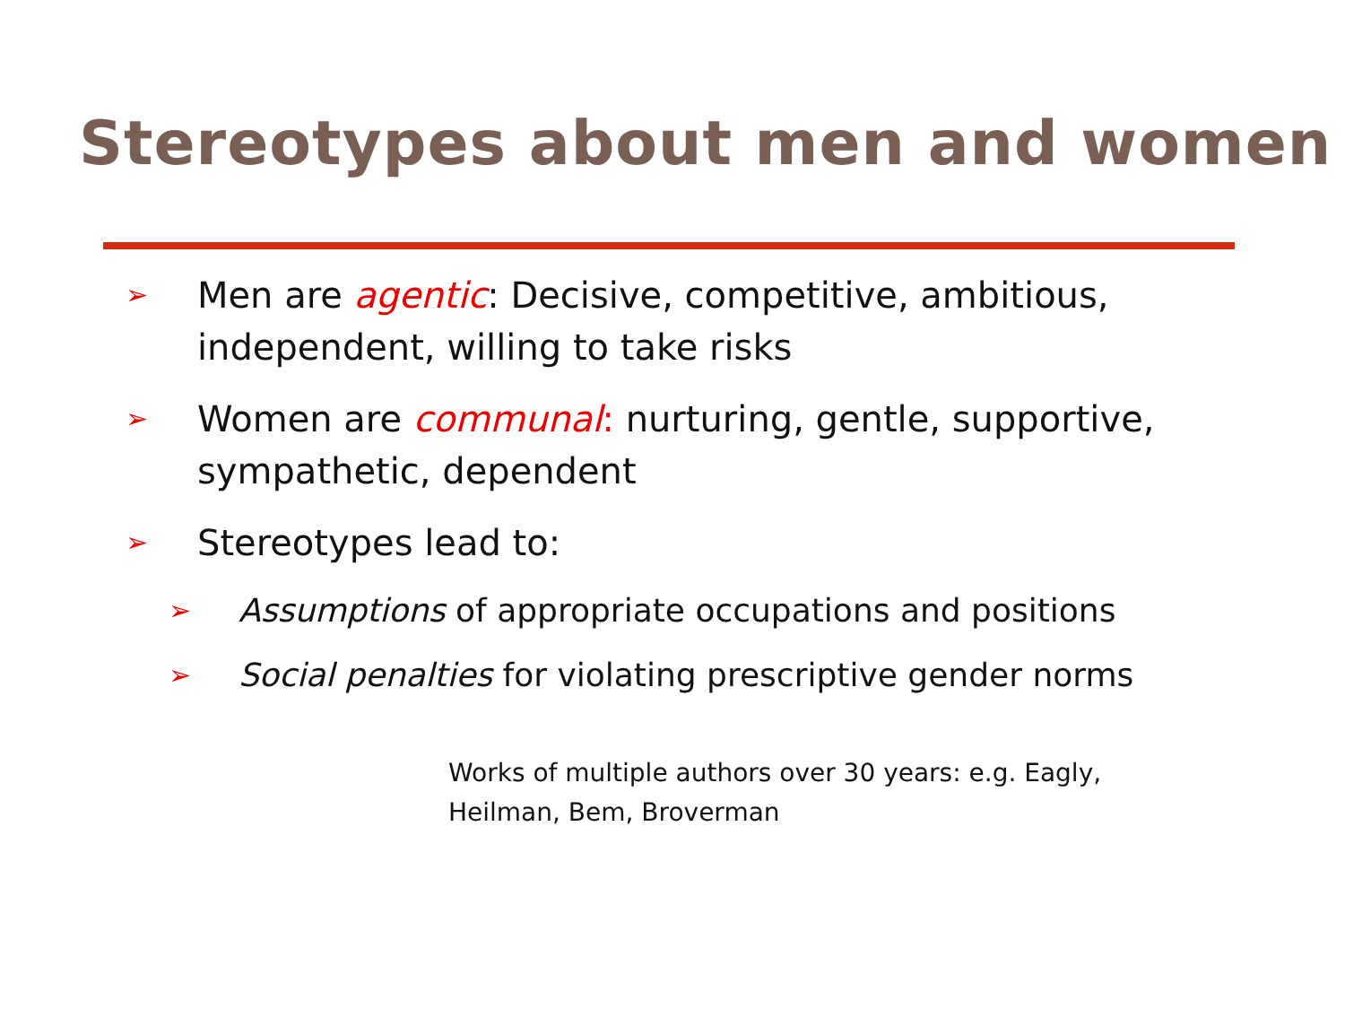Stereotypes about men and women
➢ Men are agentic: Decisive, competitive, ambitious, independent, willing to take risks
➢ Women are communal: nurturing, gentle, supportive, sympathetic, dependent
➢ Stereotypes lead to:
➢ Assumptions of appropriate occupations and positions
➢ Social penalties for violating prescriptive gender norms
Works of multiple authors over 30 years: e.g. Eagly,
Heilman, Bem, Broverman